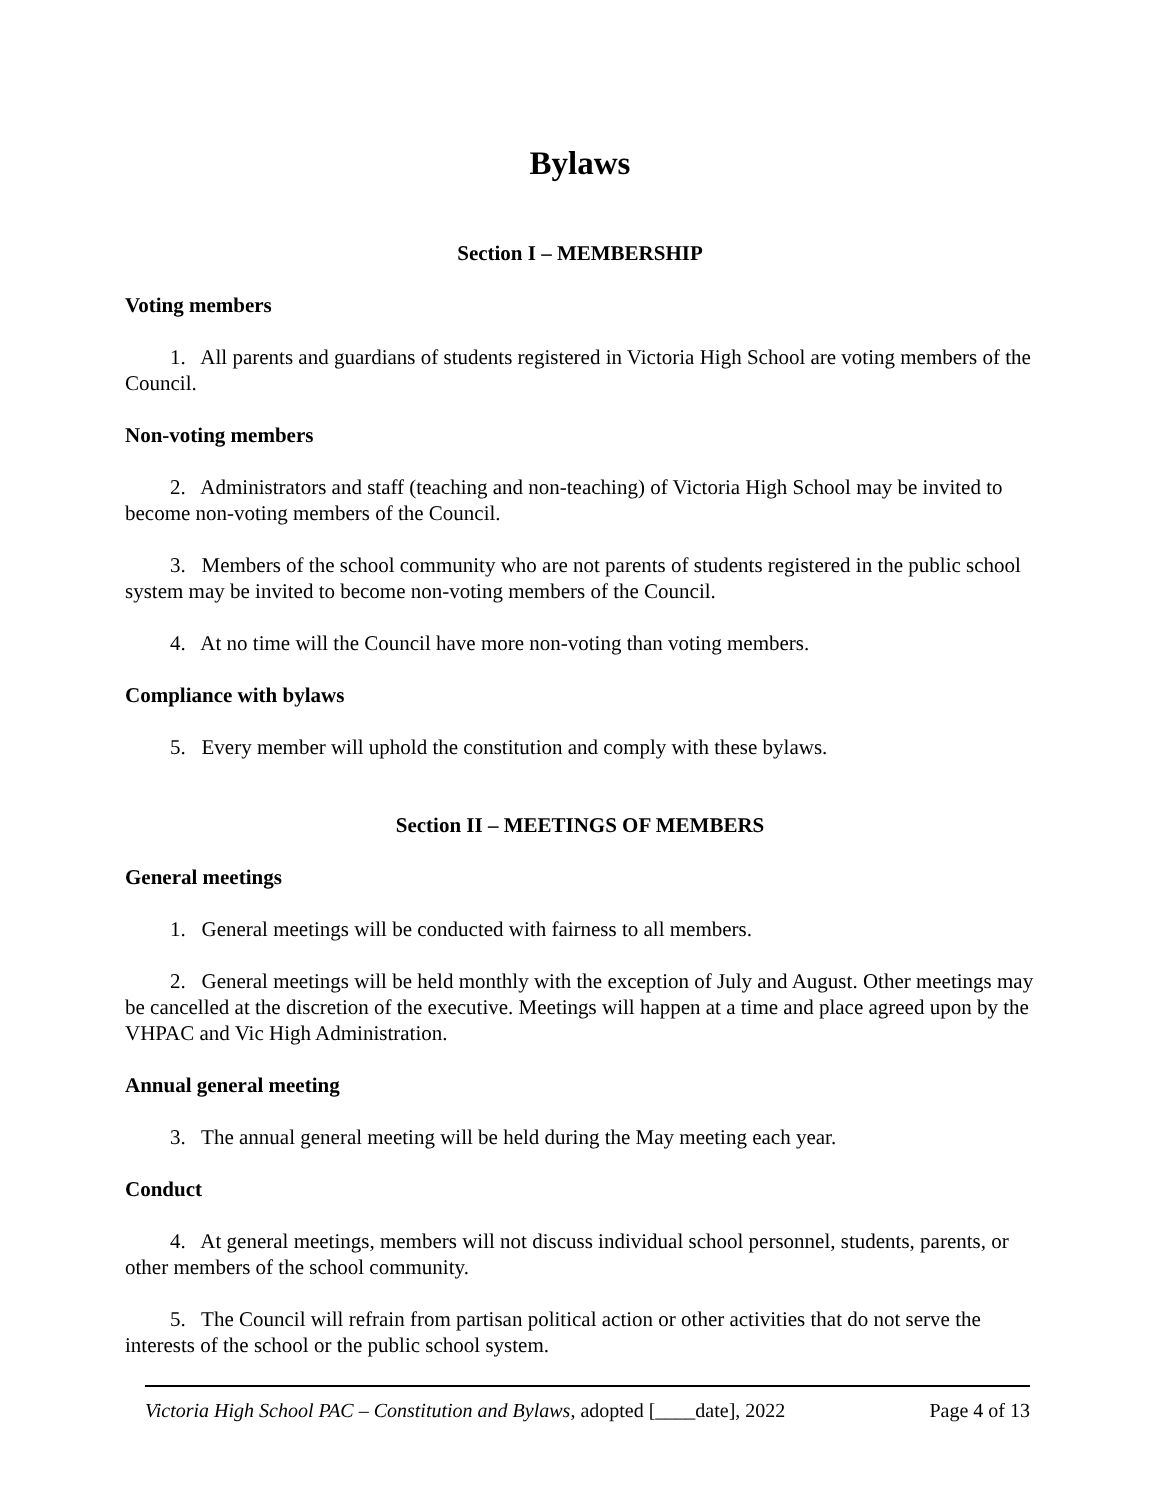Bylaws
Section I – MEMBERSHIP
Voting members
1. All parents and guardians of students registered in Victoria High School are voting members of the Council.
Non-voting members
2. Administrators and staff (teaching and non-teaching) of Victoria High School may be invited to become non-voting members of the Council.
3. Members of the school community who are not parents of students registered in the public school system may be invited to become non-voting members of the Council.
4. At no time will the Council have more non-voting than voting members.
Compliance with bylaws
5. Every member will uphold the constitution and comply with these bylaws.
Section II – MEETINGS OF MEMBERS
General meetings
1. General meetings will be conducted with fairness to all members.
2. General meetings will be held monthly with the exception of July and August. Other meetings may be cancelled at the discretion of the executive. Meetings will happen at a time and place agreed upon by the VHPAC and Vic High Administration.
Annual general meeting
3. The annual general meeting will be held during the May meeting each year.
Conduct
4. At general meetings, members will not discuss individual school personnel, students, parents, or other members of the school community.
5. The Council will refrain from partisan political action or other activities that do not serve the interests of the school or the public school system.
Victoria High School PAC – Constitution and Bylaws, adopted [____date], 2022 Page 4 of 13